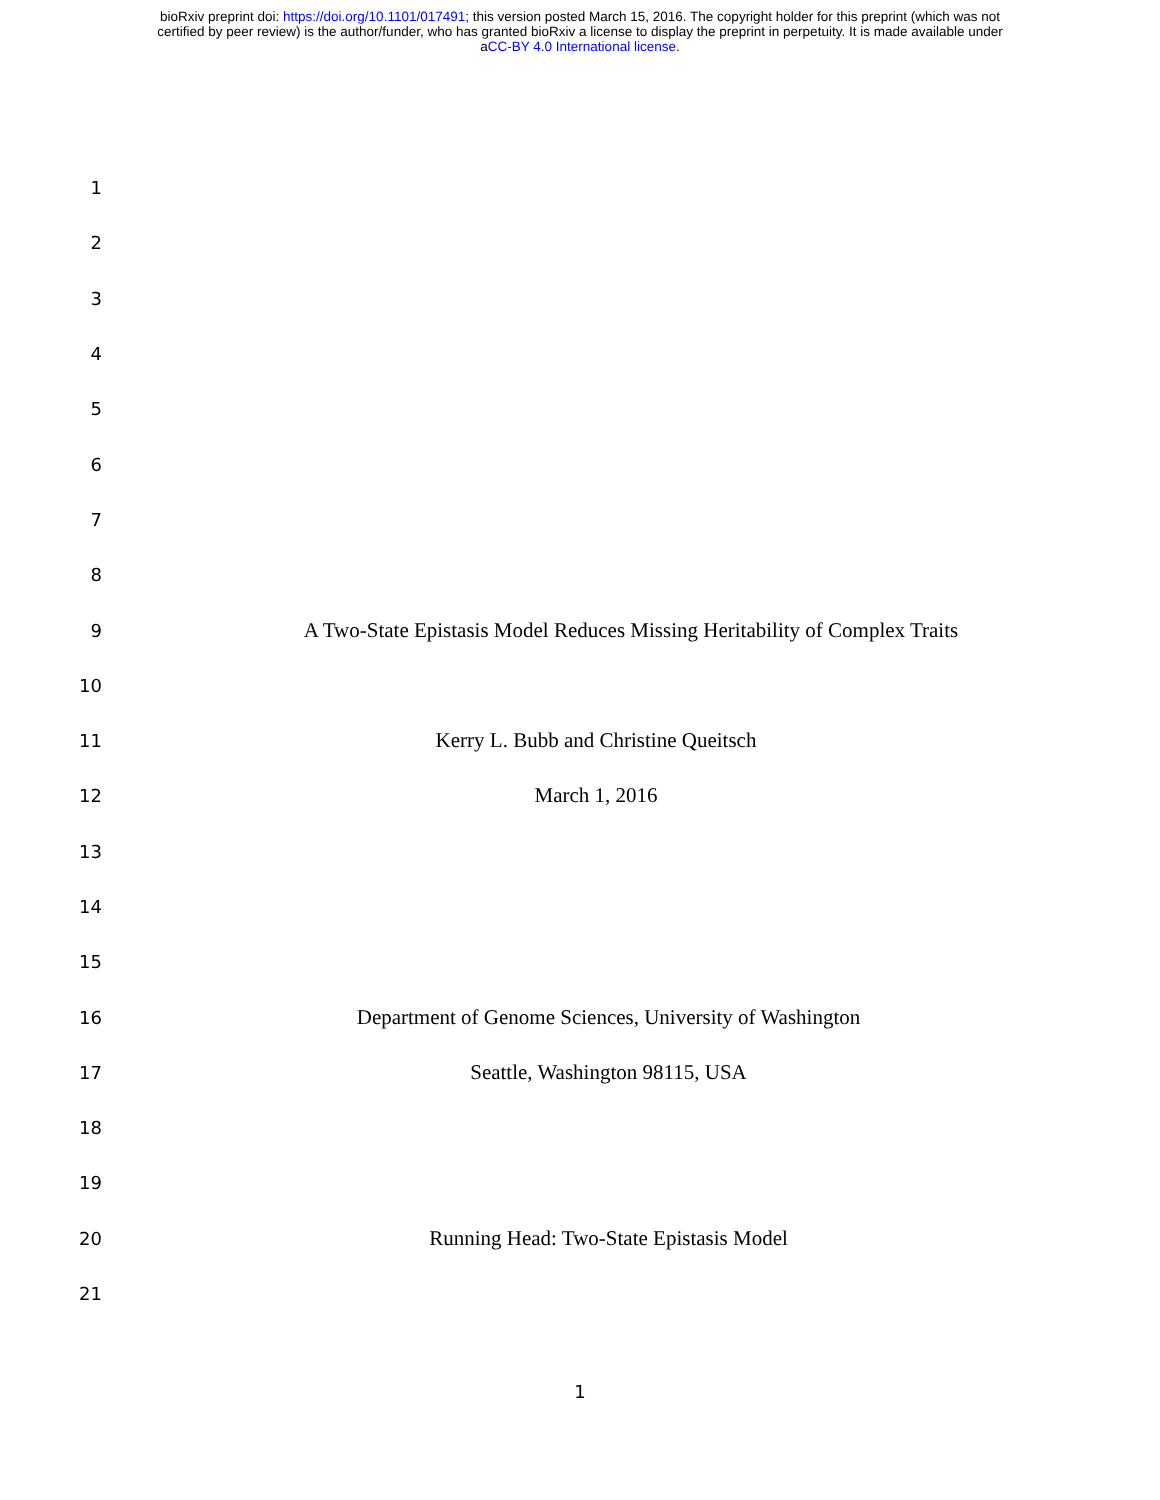bioRxiv preprint doi: https://doi.org/10.1101/017491; this version posted March 15, 2016. The copyright holder for this preprint (which was not
certified by peer review) is the author/funder, who has granted bioRxiv a license to display the preprint in perpetuity. It is made available under
aCC-BY 4.0 International license.
1
2
3
4
5
6
7
8
9
A Two-State Epistasis Model Reduces Missing Heritability of Complex Traits
10
11
Kerry L. Bubb and Christine Queitsch
12
March 1, 2016
13
14
15
16
Department of Genome Sciences, University of Washington
17
Seattle, Washington 98115, USA
18
19
20
Running Head: Two-State Epistasis Model
21
1